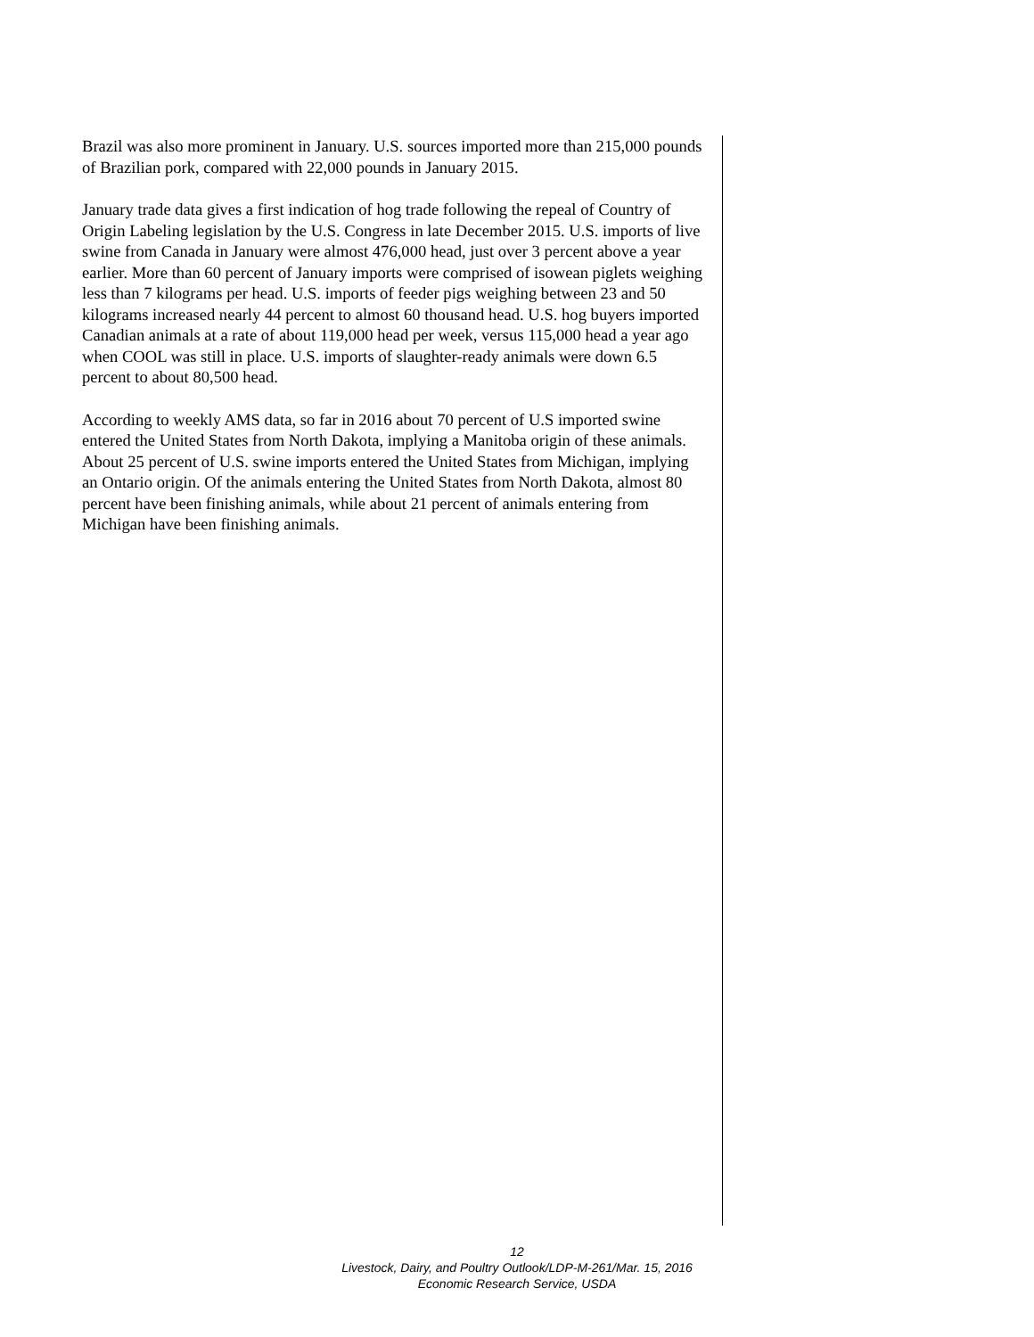Brazil was also more prominent in January. U.S. sources imported more than 215,000 pounds of Brazilian pork, compared with 22,000 pounds in January 2015.
January trade data gives a first indication of hog trade following the repeal of Country of Origin Labeling legislation by the U.S. Congress in late December 2015. U.S. imports of live swine from Canada in January were almost 476,000 head, just over 3 percent above a year earlier. More than 60 percent of January imports were comprised of isowean piglets weighing less than 7 kilograms per head. U.S. imports of feeder pigs weighing between 23 and 50 kilograms increased nearly 44 percent to almost 60 thousand head. U.S. hog buyers imported Canadian animals at a rate of about 119,000 head per week, versus 115,000 head a year ago when COOL was still in place. U.S. imports of slaughter-ready animals were down 6.5 percent to about 80,500 head.
According to weekly AMS data, so far in 2016 about 70 percent of U.S imported swine entered the United States from North Dakota, implying a Manitoba origin of these animals. About 25 percent of U.S. swine imports entered the United States from Michigan, implying an Ontario origin. Of the animals entering the United States from North Dakota, almost 80 percent have been finishing animals, while about 21 percent of animals entering from Michigan have been finishing animals.
12
Livestock, Dairy, and Poultry Outlook/LDP-M-261/Mar. 15, 2016
Economic Research Service, USDA